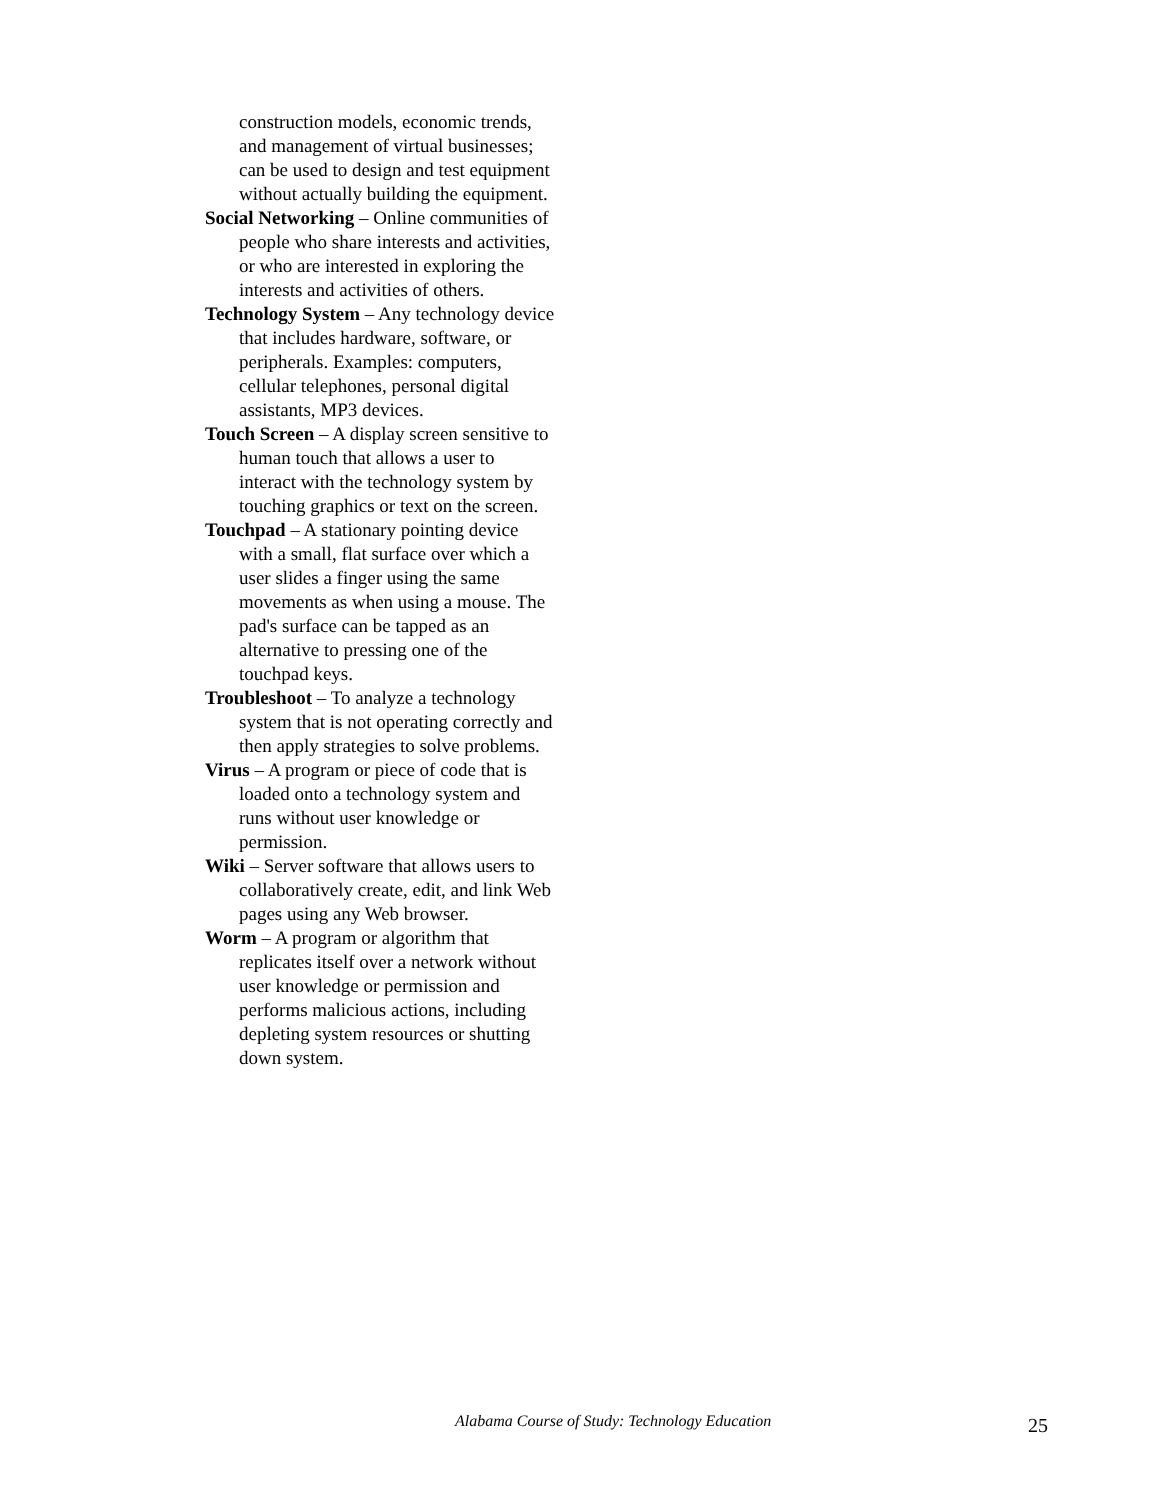construction models, economic trends, and management of virtual businesses; can be used to design and test equipment without actually building the equipment.
Social Networking – Online communities of people who share interests and activities, or who are interested in exploring the interests and activities of others.
Technology System – Any technology device that includes hardware, software, or peripherals. Examples: computers, cellular telephones, personal digital assistants, MP3 devices.
Touch Screen – A display screen sensitive to human touch that allows a user to interact with the technology system by touching graphics or text on the screen.
Touchpad – A stationary pointing device with a small, flat surface over which a user slides a finger using the same movements as when using a mouse. The pad's surface can be tapped as an alternative to pressing one of the touchpad keys.
Troubleshoot – To analyze a technology system that is not operating correctly and then apply strategies to solve problems.
Virus – A program or piece of code that is loaded onto a technology system and runs without user knowledge or permission.
Wiki – Server software that allows users to collaboratively create, edit, and link Web pages using any Web browser.
Worm – A program or algorithm that replicates itself over a network without user knowledge or permission and performs malicious actions, including depleting system resources or shutting down system.
Alabama Course of Study: Technology Education
25